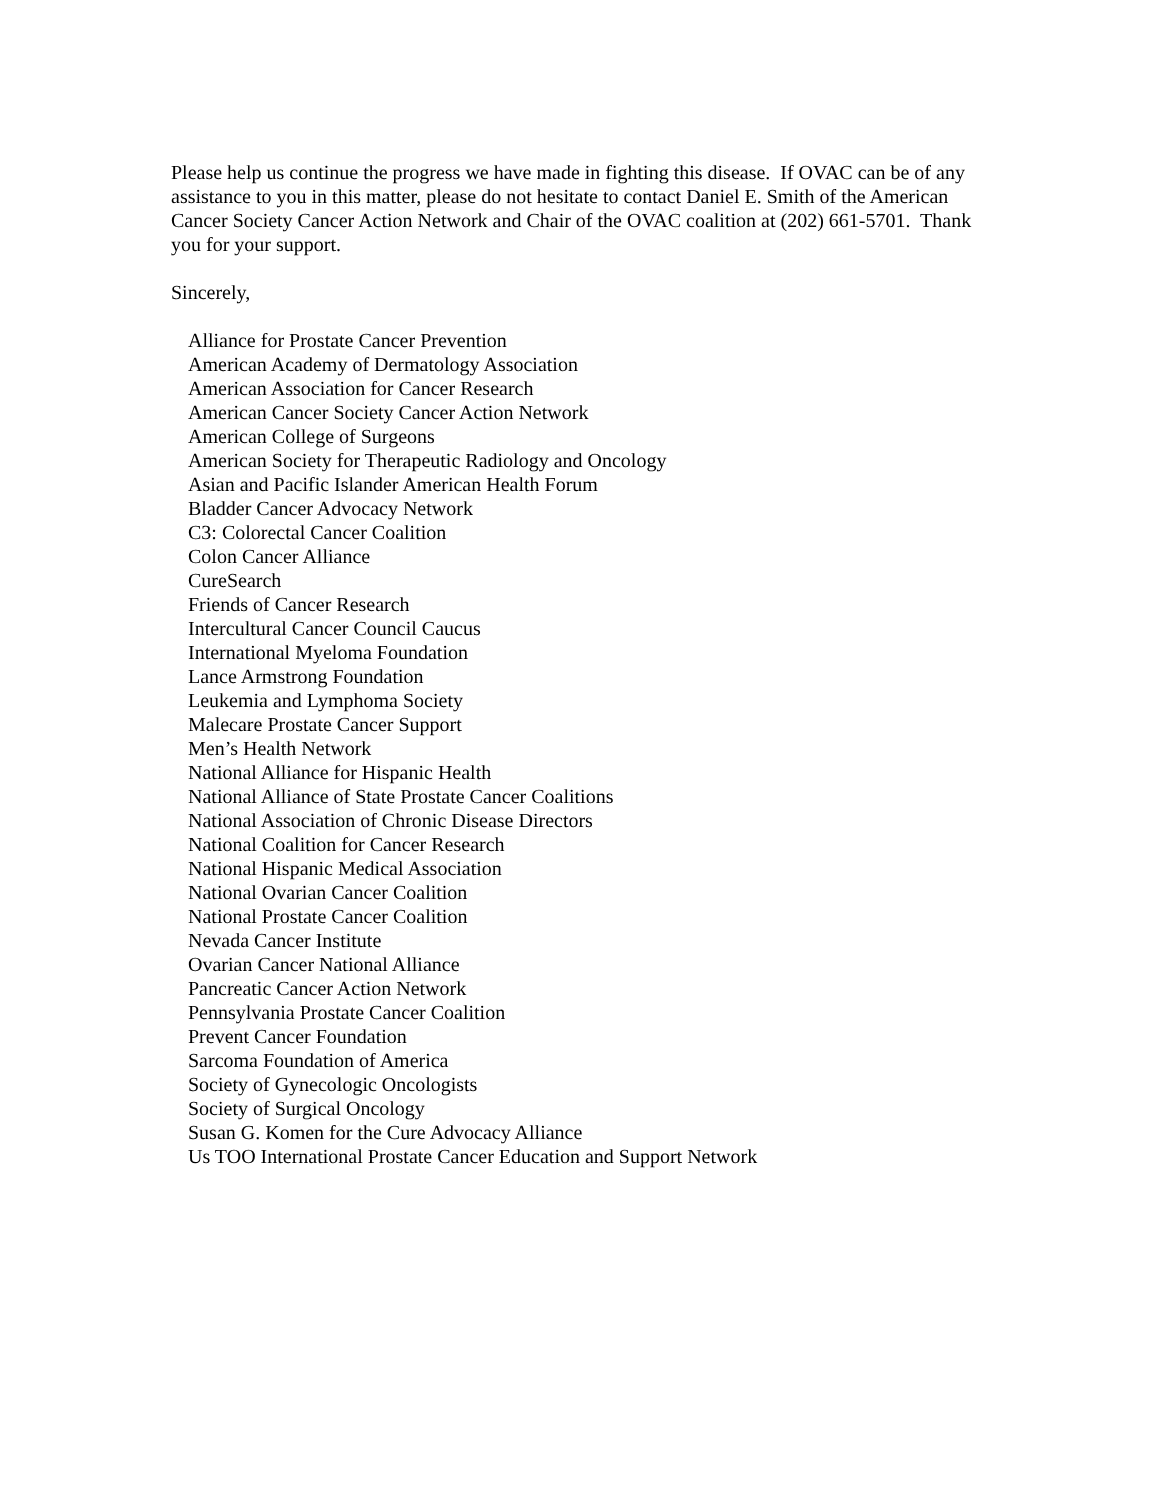Please help us continue the progress we have made in fighting this disease. If OVAC can be of any assistance to you in this matter, please do not hesitate to contact Daniel E. Smith of the American Cancer Society Cancer Action Network and Chair of the OVAC coalition at (202) 661-5701. Thank you for your support.
Sincerely,
Alliance for Prostate Cancer Prevention
American Academy of Dermatology Association
American Association for Cancer Research
American Cancer Society Cancer Action Network
American College of Surgeons
American Society for Therapeutic Radiology and Oncology
Asian and Pacific Islander American Health Forum
Bladder Cancer Advocacy Network
C3: Colorectal Cancer Coalition
Colon Cancer Alliance
CureSearch
Friends of Cancer Research
Intercultural Cancer Council Caucus
International Myeloma Foundation
Lance Armstrong Foundation
Leukemia and Lymphoma Society
Malecare Prostate Cancer Support
Men’s Health Network
National Alliance for Hispanic Health
National Alliance of State Prostate Cancer Coalitions
National Association of Chronic Disease Directors
National Coalition for Cancer Research
National Hispanic Medical Association
National Ovarian Cancer Coalition
National Prostate Cancer Coalition
Nevada Cancer Institute
Ovarian Cancer National Alliance
Pancreatic Cancer Action Network
Pennsylvania Prostate Cancer Coalition
Prevent Cancer Foundation
Sarcoma Foundation of America
Society of Gynecologic Oncologists
Society of Surgical Oncology
Susan G. Komen for the Cure Advocacy Alliance
Us TOO International Prostate Cancer Education and Support Network